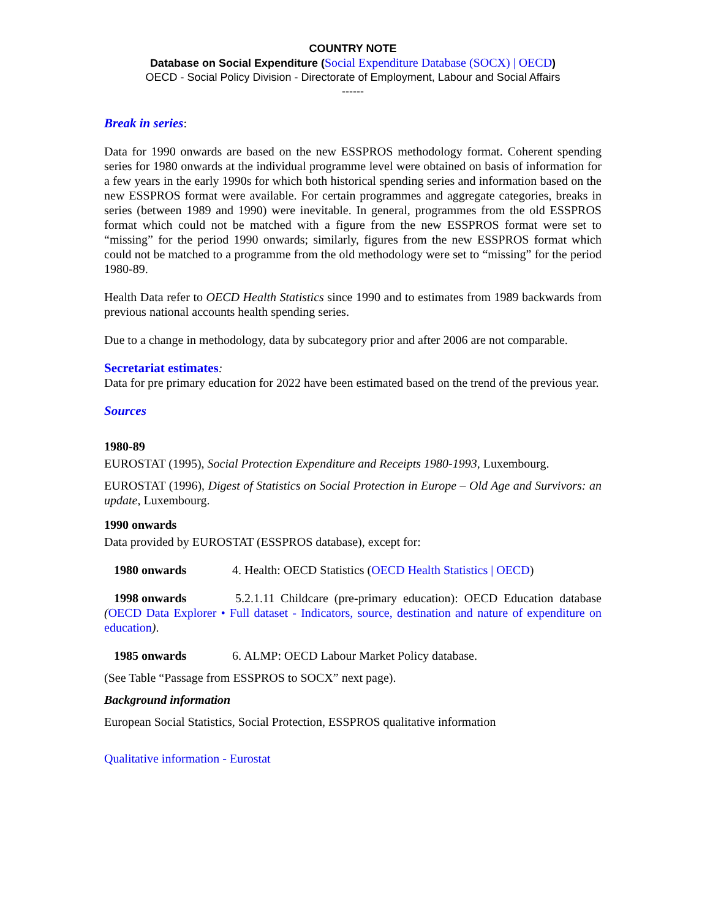COUNTRY NOTE
Database on Social Expenditure (Social Expenditure Database (SOCX) | OECD)
OECD - Social Policy Division - Directorate of Employment, Labour and Social Affairs
------
Break in series:
Data for 1990 onwards are based on the new ESSPROS methodology format. Coherent spending series for 1980 onwards at the individual programme level were obtained on basis of information for a few years in the early 1990s for which both historical spending series and information based on the new ESSPROS format were available. For certain programmes and aggregate categories, breaks in series (between 1989 and 1990) were inevitable. In general, programmes from the old ESSPROS format which could not be matched with a figure from the new ESSPROS format were set to “missing” for the period 1990 onwards; similarly, figures from the new ESSPROS format which could not be matched to a programme from the old methodology were set to “missing” for the period 1980-89.
Health Data refer to OECD Health Statistics since 1990 and to estimates from 1989 backwards from previous national accounts health spending series.
Due to a change in methodology, data by subcategory prior and after 2006 are not comparable.
Secretariat estimates:
Data for pre primary education for 2022 have been estimated based on the trend of the previous year.
Sources
1980-89
EUROSTAT (1995), Social Protection Expenditure and Receipts 1980-1993, Luxembourg.
EUROSTAT (1996), Digest of Statistics on Social Protection in Europe – Old Age and Survivors: an update, Luxembourg.
1990 onwards
Data provided by EUROSTAT (ESSPROS database), except for:
1980 onwards 4. Health: OECD Statistics (OECD Health Statistics | OECD)
1998 onwards 5.2.1.11 Childcare (pre-primary education): OECD Education database (OECD Data Explorer • Full dataset - Indicators, source, destination and nature of expenditure on education).
1985 onwards 6. ALMP: OECD Labour Market Policy database.
(See Table “Passage from ESSPROS to SOCX” next page).
Background information
European Social Statistics, Social Protection, ESSPROS qualitative information
Qualitative information - Eurostat